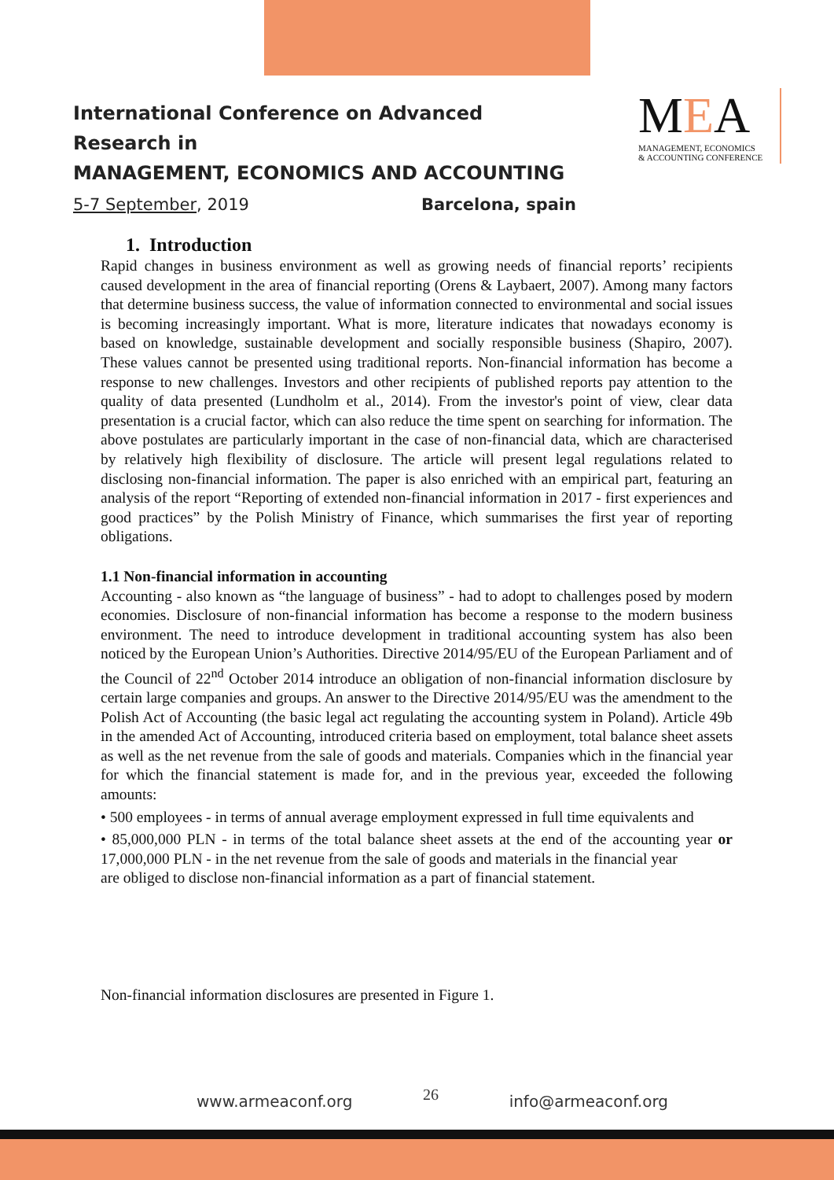International Conference on Advanced Research in
MANAGEMENT, ECONOMICS AND ACCOUNTING
5-7 September, 2019 Barcelona, spain
MEA
MANAGEMENT, ECONOMICS
& ACCOUNTING CONFERENCE
1. Introduction
Rapid changes in business environment as well as growing needs of financial reports’ recipients caused development in the area of financial reporting (Orens & Laybaert, 2007). Among many factors that determine business success, the value of information connected to environmental and social issues is becoming increasingly important. What is more, literature indicates that nowadays economy is based on knowledge, sustainable development and socially responsible business (Shapiro, 2007). These values cannot be presented using traditional reports. Non-financial information has become a response to new challenges. Investors and other recipients of published reports pay attention to the quality of data presented (Lundholm et al., 2014). From the investor's point of view, clear data presentation is a crucial factor, which can also reduce the time spent on searching for information. The above postulates are particularly important in the case of non-financial data, which are characterised by relatively high flexibility of disclosure. The article will present legal regulations related to disclosing non-financial information. The paper is also enriched with an empirical part, featuring an analysis of the report “Reporting of extended non-financial information in 2017 - first experiences and good practices” by the Polish Ministry of Finance, which summarises the first year of reporting obligations.
1.1 Non-financial information in accounting
Accounting - also known as “the language of business” - had to adopt to challenges posed by modern economies. Disclosure of non-financial information has become a response to the modern business environment. The need to introduce development in traditional accounting system has also been noticed by the European Union’s Authorities. Directive 2014/95/EU of the European Parliament and of the Council of 22<sup>nd</sup> October 2014 introduce an obligation of non-financial information disclosure by certain large companies and groups. An answer to the Directive 2014/95/EU was the amendment to the Polish Act of Accounting (the basic legal act regulating the accounting system in Poland). Article 49b in the amended Act of Accounting, introduced criteria based on employment, total balance sheet assets as well as the net revenue from the sale of goods and materials. Companies which in the financial year for which the financial statement is made for, and in the previous year, exceeded the following amounts:
• 500 employees - in terms of annual average employment expressed in full time equivalents and
• 85,000,000 PLN - in terms of the total balance sheet assets at the end of the accounting year or 17,000,000 PLN - in the net revenue from the sale of goods and materials in the financial year
are obliged to disclose non-financial information as a part of financial statement.
Non-financial information disclosures are presented in Figure 1.
www.armeaconf.org 26 info@armeaconf.org